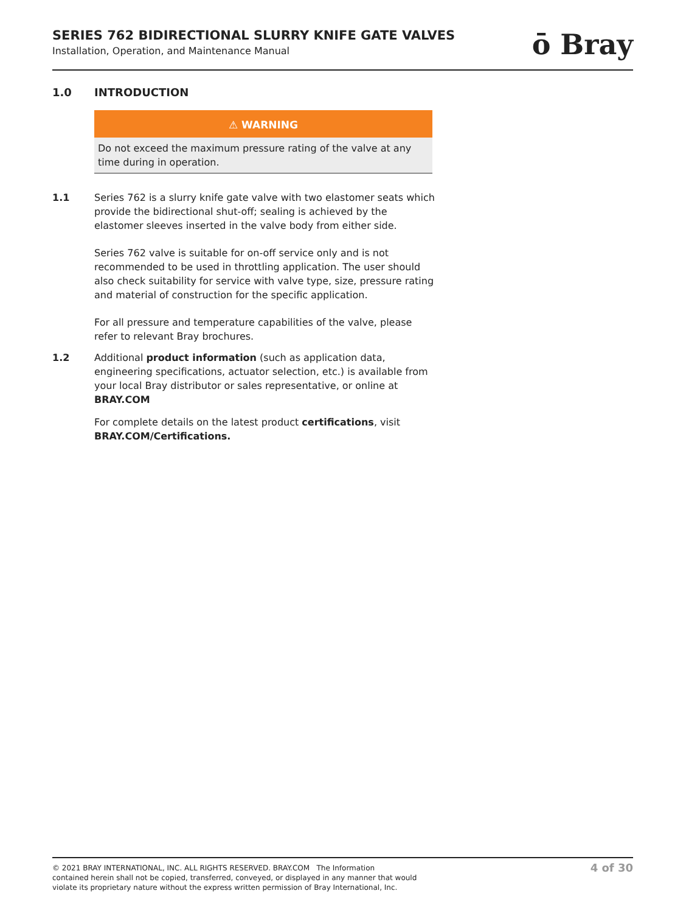SERIES 762 BIDIRECTIONAL SLURRY KNIFE GATE VALVES
Installation, Operation, and Maintenance Manual
ō Bray
1.0 INTRODUCTION
⚠ WARNING
Do not exceed the maximum pressure rating of the valve at any time during in operation.
1.1 Series 762 is a slurry knife gate valve with two elastomer seats which provide the bidirectional shut-off; sealing is achieved by the elastomer sleeves inserted in the valve body from either side.
Series 762 valve is suitable for on-off service only and is not recommended to be used in throttling application. The user should also check suitability for service with valve type, size, pressure rating and material of construction for the specific application.
For all pressure and temperature capabilities of the valve, please refer to relevant Bray brochures.
1.2 Additional product information (such as application data, engineering specifications, actuator selection, etc.) is available from your local Bray distributor or sales representative, or online at BRAY.COM
For complete details on the latest product certifications, visit BRAY.COM/Certifications.
© 2021 BRAY INTERNATIONAL, INC. ALL RIGHTS RESERVED. BRAY.COM The Information
contained herein shall not be copied, transferred, conveyed, or displayed in any manner that would
violate its proprietary nature without the express written permission of Bray International, Inc.
4 of 30